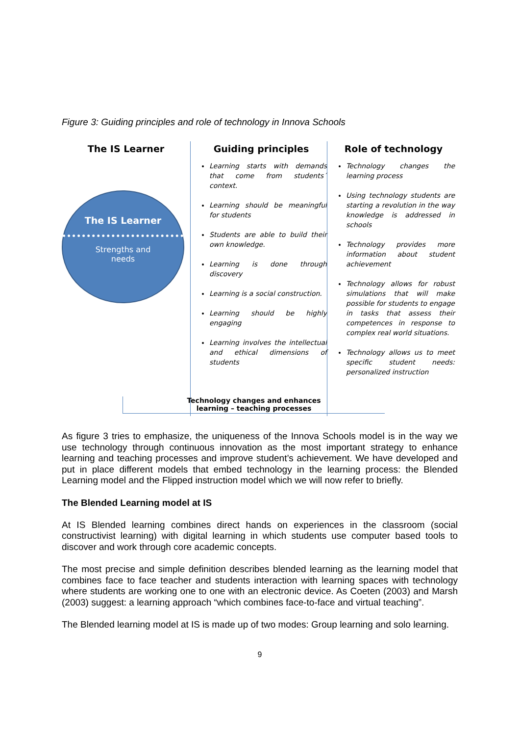Figure 3: Guiding principles and role of technology in Innova Schools
The IS Learner
The IS Learner
Strengths and
needs
Guiding principles
Learning starts with demands that come from students´ context.
Learning should be meaningful for students
Students are able to build their own knowledge.
Learning is done through discovery
Learning is a social construction.
Learning should be highly engaging
Learning involves the intellectual and ethical dimensions of students
Role of technology
Technology changes the learning process
Using technology students are starting a revolution in the way knowledge is addressed in schools
Technology provides more information about student achievement
Technology allows for robust simulations that will make possible for students to engage in tasks that assess their competences in response to complex real world situations.
Technology allows us to meet specific student needs: personalized instruction
Technology changes and enhances
learning – teaching processes
As figure 3 tries to emphasize, the uniqueness of the Innova Schools model is in the way we use technology through continuous innovation as the most important strategy to enhance learning and teaching processes and improve student’s achievement. We have developed and put in place different models that embed technology in the learning process: the Blended Learning model and the Flipped instruction model which we will now refer to briefly.
The Blended Learning model at IS
At IS Blended learning combines direct hands on experiences in the classroom (social constructivist learning) with digital learning in which students use computer based tools to discover and work through core academic concepts.
The most precise and simple definition describes blended learning as the learning model that combines face to face teacher and students interaction with learning spaces with technology where students are working one to one with an electronic device. As Coeten (2003) and Marsh (2003) suggest: a learning approach “which combines face-to-face and virtual teaching”.
The Blended learning model at IS is made up of two modes: Group learning and solo learning.
9